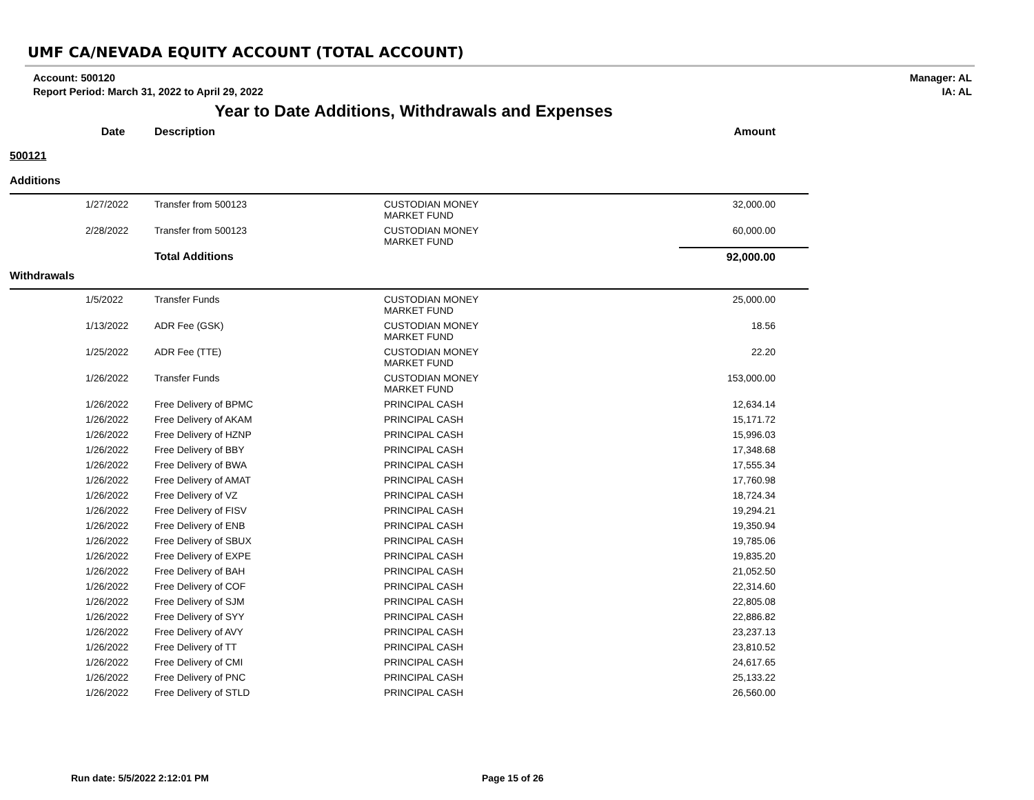UMF CA/NEVADA EQUITY ACCOUNT (TOTAL ACCOUNT)
Account: 500120
Report Period: March 31, 2022 to April 29, 2022
Manager: AL
IA: AL
Year to Date Additions, Withdrawals and Expenses
| Date | Description | | Amount |
| --- | --- | --- | --- |
| 500121 | | | |
| Additions | | | |
| 1/27/2022 | Transfer from 500123 | CUSTODIAN MONEY MARKET FUND | 32,000.00 |
| 2/28/2022 | Transfer from 500123 | CUSTODIAN MONEY MARKET FUND | 60,000.00 |
| | Total Additions | | 92,000.00 |
| Withdrawals | | | |
| 1/5/2022 | Transfer Funds | CUSTODIAN MONEY MARKET FUND | 25,000.00 |
| 1/13/2022 | ADR Fee (GSK) | CUSTODIAN MONEY MARKET FUND | 18.56 |
| 1/25/2022 | ADR Fee (TTE) | CUSTODIAN MONEY MARKET FUND | 22.20 |
| 1/26/2022 | Transfer Funds | CUSTODIAN MONEY MARKET FUND | 153,000.00 |
| 1/26/2022 | Free Delivery of BPMC | PRINCIPAL CASH | 12,634.14 |
| 1/26/2022 | Free Delivery of AKAM | PRINCIPAL CASH | 15,171.72 |
| 1/26/2022 | Free Delivery of HZNP | PRINCIPAL CASH | 15,996.03 |
| 1/26/2022 | Free Delivery of BBY | PRINCIPAL CASH | 17,348.68 |
| 1/26/2022 | Free Delivery of BWA | PRINCIPAL CASH | 17,555.34 |
| 1/26/2022 | Free Delivery of AMAT | PRINCIPAL CASH | 17,760.98 |
| 1/26/2022 | Free Delivery of VZ | PRINCIPAL CASH | 18,724.34 |
| 1/26/2022 | Free Delivery of FISV | PRINCIPAL CASH | 19,294.21 |
| 1/26/2022 | Free Delivery of ENB | PRINCIPAL CASH | 19,350.94 |
| 1/26/2022 | Free Delivery of SBUX | PRINCIPAL CASH | 19,785.06 |
| 1/26/2022 | Free Delivery of EXPE | PRINCIPAL CASH | 19,835.20 |
| 1/26/2022 | Free Delivery of BAH | PRINCIPAL CASH | 21,052.50 |
| 1/26/2022 | Free Delivery of COF | PRINCIPAL CASH | 22,314.60 |
| 1/26/2022 | Free Delivery of SJM | PRINCIPAL CASH | 22,805.08 |
| 1/26/2022 | Free Delivery of SYY | PRINCIPAL CASH | 22,886.82 |
| 1/26/2022 | Free Delivery of AVY | PRINCIPAL CASH | 23,237.13 |
| 1/26/2022 | Free Delivery of TT | PRINCIPAL CASH | 23,810.52 |
| 1/26/2022 | Free Delivery of CMI | PRINCIPAL CASH | 24,617.65 |
| 1/26/2022 | Free Delivery of PNC | PRINCIPAL CASH | 25,133.22 |
| 1/26/2022 | Free Delivery of STLD | PRINCIPAL CASH | 26,560.00 |
Run date: 5/5/2022 2:12:01 PM Page 15 of 26